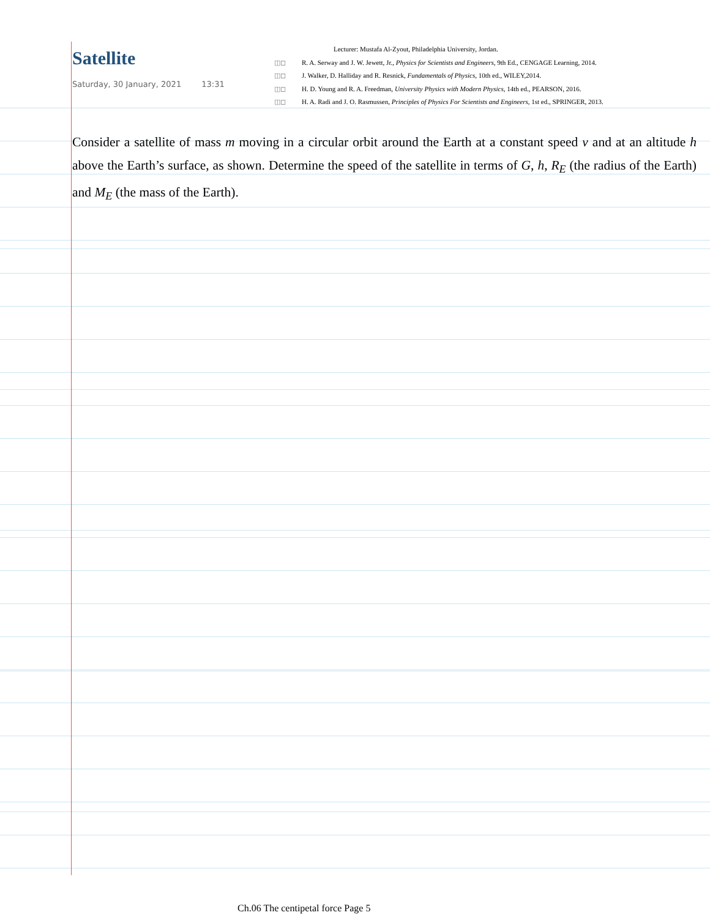Satellite
Saturday, 30 January, 2021 13:31
Lecturer: Mustafa Al-Zyout, Philadelphia University, Jordan.
◫◻ R. A. Serway and J. W. Jewett, Jr., Physics for Scientists and Engineers, 9th Ed., CENGAGE Learning, 2014.
◫◻ J. Walker, D. Halliday and R. Resnick, Fundamentals of Physics, 10th ed., WILEY,2014.
◫◻ H. D. Young and R. A. Freedman, University Physics with Modern Physics, 14th ed., PEARSON, 2016.
◫◻ H. A. Radi and J. O. Rasmussen, Principles of Physics For Scientists and Engineers, 1st ed., SPRINGER, 2013.
Consider a satellite of mass m moving in a circular orbit around the Earth at a constant speed v and at an altitude h above the Earth’s surface, as shown. Determine the speed of the satellite in terms of G, h, R<sub>E</sub> (the radius of the Earth) and M<sub>E</sub> (the mass of the Earth).
Ch.06 The centipetal force Page 5